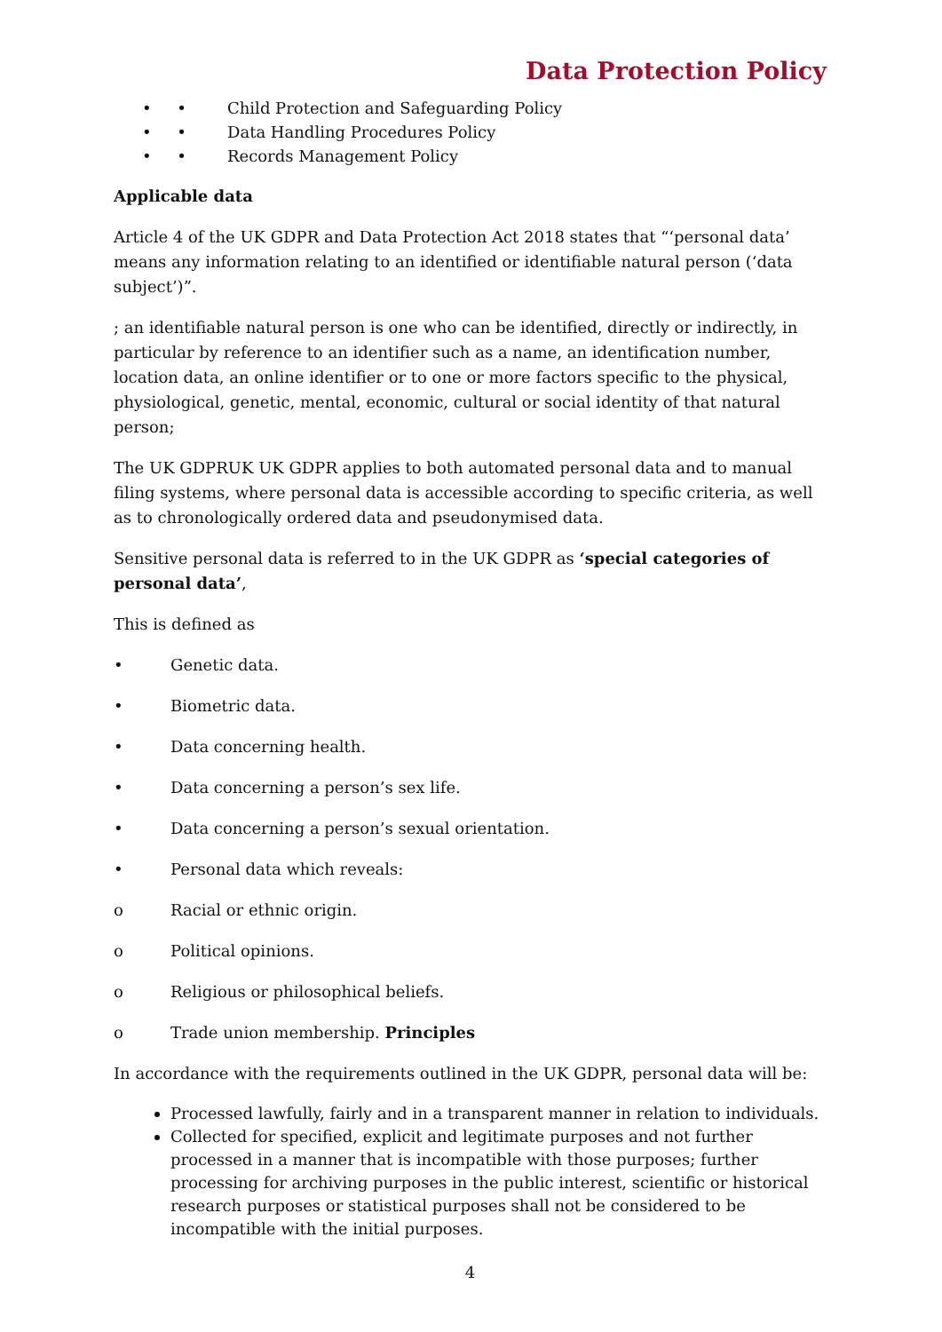Data Protection Policy
• • Child Protection and Safeguarding Policy
• • Data Handling Procedures Policy
• • Records Management Policy
Applicable data
Article 4 of the UK GDPR and Data Protection Act 2018 states that “‘personal data’ means any information relating to an identified or identifiable natural person (‘data subject’)”.
; an identifiable natural person is one who can be identified, directly or indirectly, in particular by reference to an identifier such as a name, an identification number, location data, an online identifier or to one or more factors specific to the physical, physiological, genetic, mental, economic, cultural or social identity of that natural person;
The UK GDPRUK UK GDPR applies to both automated personal data and to manual filing systems, where personal data is accessible according to specific criteria, as well as to chronologically ordered data and pseudonymised data.
Sensitive personal data is referred to in the UK GDPR as ‘special categories of personal data’,
This is defined as
• Genetic data.
• Biometric data.
• Data concerning health.
• Data concerning a person’s sex life.
• Data concerning a person’s sexual orientation.
• Personal data which reveals:
o Racial or ethnic origin.
o Political opinions.
o Religious or philosophical beliefs.
o Trade union membership. Principles
In accordance with the requirements outlined in the UK GDPR, personal data will be:
Processed lawfully, fairly and in a transparent manner in relation to individuals.
Collected for specified, explicit and legitimate purposes and not further processed in a manner that is incompatible with those purposes; further processing for archiving purposes in the public interest, scientific or historical research purposes or statistical purposes shall not be considered to be incompatible with the initial purposes.
4